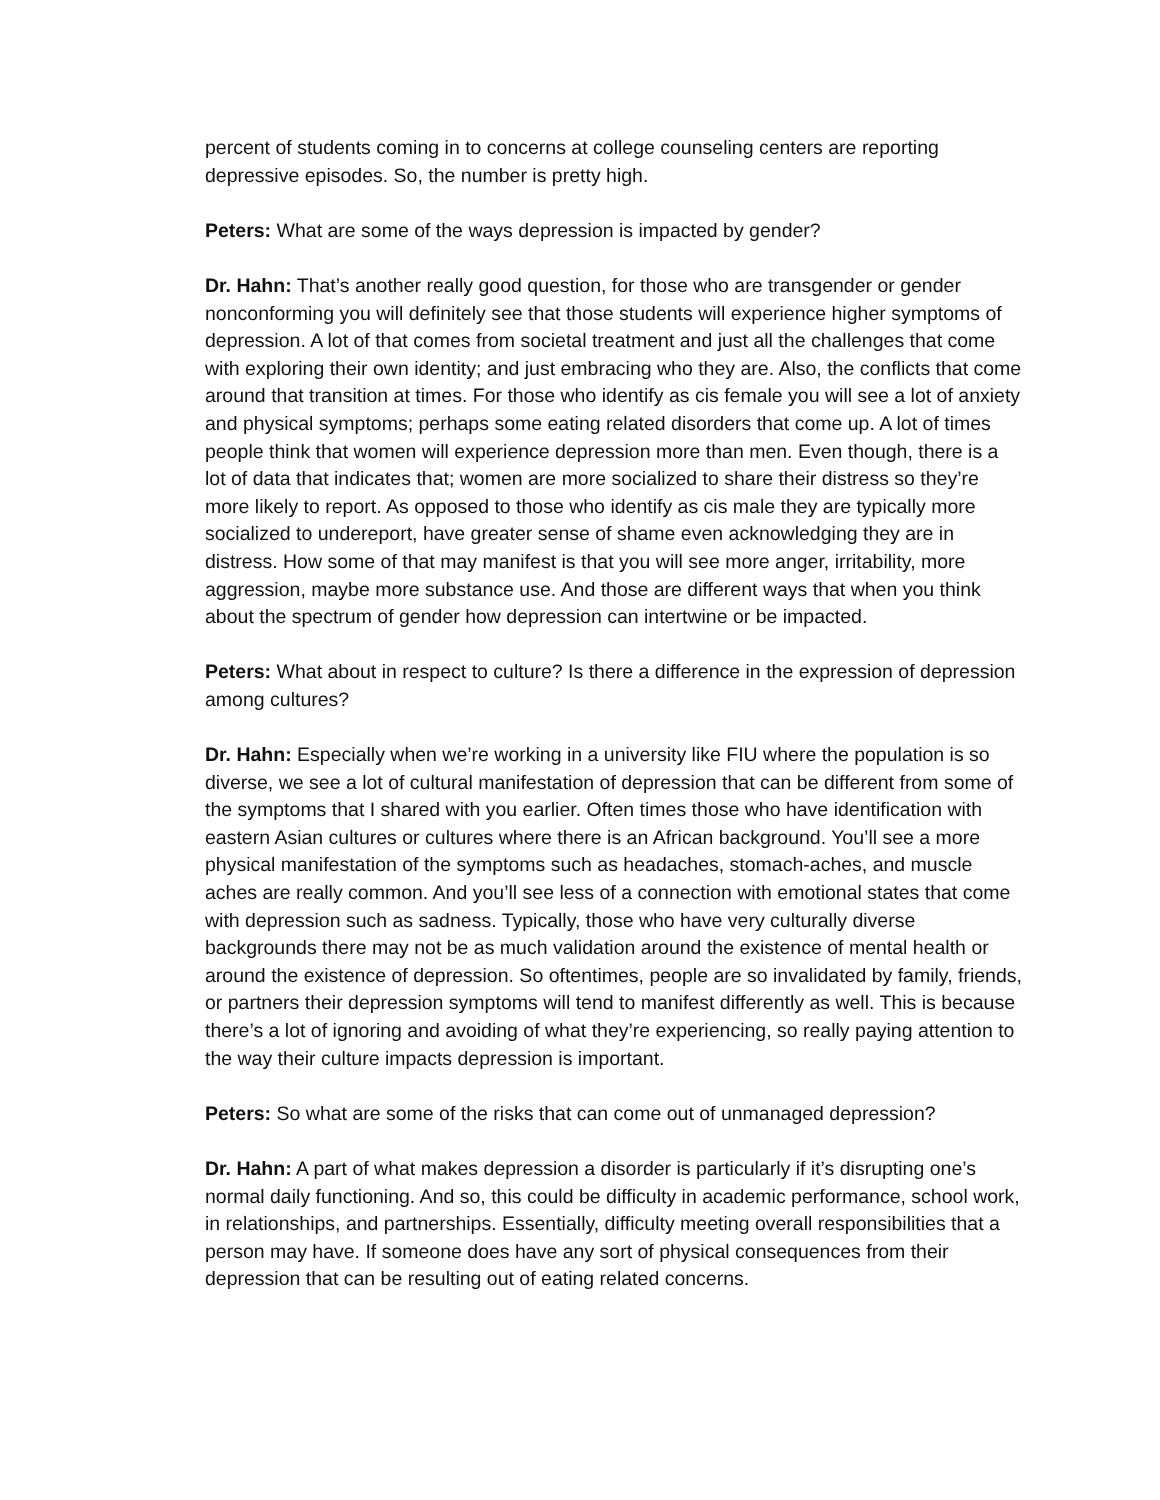percent of students coming in to concerns at college counseling centers are reporting depressive episodes. So, the number is pretty high.
Peters: What are some of the ways depression is impacted by gender?
Dr. Hahn: That’s another really good question, for those who are transgender or gender nonconforming you will definitely see that those students will experience higher symptoms of depression. A lot of that comes from societal treatment and just all the challenges that come with exploring their own identity; and just embracing who they are. Also, the conflicts that come around that transition at times. For those who identify as cis female you will see a lot of anxiety and physical symptoms; perhaps some eating related disorders that come up. A lot of times people think that women will experience depression more than men. Even though, there is a lot of data that indicates that; women are more socialized to share their distress so they’re more likely to report. As opposed to those who identify as cis male they are typically more socialized to undereport, have greater sense of shame even acknowledging they are in distress. How some of that may manifest is that you will see more anger, irritability, more aggression, maybe more substance use. And those are different ways that when you think about the spectrum of gender how depression can intertwine or be impacted.
Peters: What about in respect to culture? Is there a difference in the expression of depression among cultures?
Dr. Hahn: Especially when we’re working in a university like FIU where the population is so diverse, we see a lot of cultural manifestation of depression that can be different from some of the symptoms that I shared with you earlier. Often times those who have identification with eastern Asian cultures or cultures where there is an African background. You’ll see a more physical manifestation of the symptoms such as headaches, stomach-aches, and muscle aches are really common. And you’ll see less of a connection with emotional states that come with depression such as sadness. Typically, those who have very culturally diverse backgrounds there may not be as much validation around the existence of mental health or around the existence of depression. So oftentimes, people are so invalidated by family, friends, or partners their depression symptoms will tend to manifest differently as well. This is because there’s a lot of ignoring and avoiding of what they’re experiencing, so really paying attention to the way their culture impacts depression is important.
Peters: So what are some of the risks that can come out of unmanaged depression?
Dr. Hahn: A part of what makes depression a disorder is particularly if it’s disrupting one’s normal daily functioning. And so, this could be difficulty in academic performance, school work, in relationships, and partnerships. Essentially, difficulty meeting overall responsibilities that a person may have. If someone does have any sort of physical consequences from their depression that can be resulting out of eating related concerns.